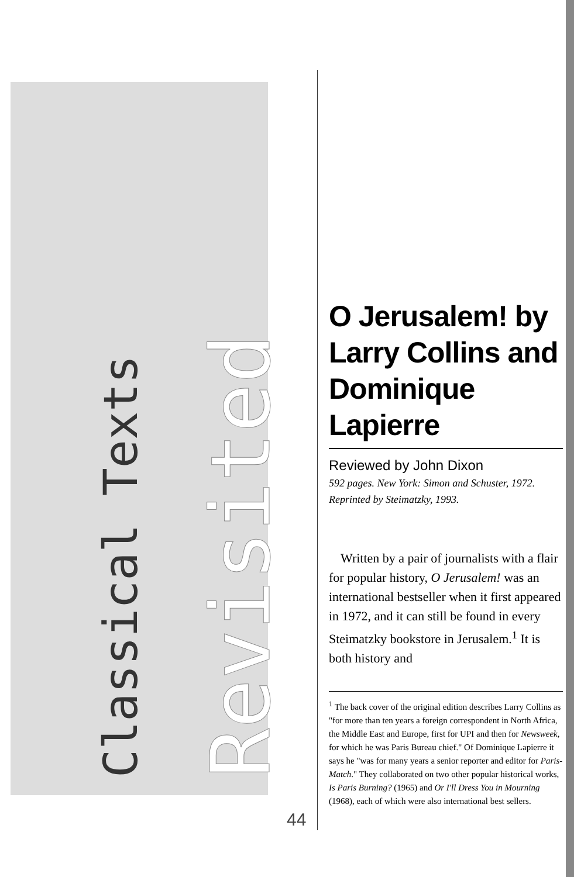Revisited
Classical Texts
O Jerusalem! by Larry Collins and Dominique Lapierre
Reviewed by John Dixon
592 pages. New York: Simon and Schuster, 1972. Reprinted by Steimatzky, 1993.
Written by a pair of journalists with a flair for popular history, O Jerusalem! was an international bestseller when it first appeared in 1972, and it can still be found in every Steimatzky bookstore in Jerusalem.<sup>1</sup> It is both history and
<sup>1</sup> The back cover of the original edition describes Larry Collins as "for more than ten years a foreign correspondent in North Africa, the Middle East and Europe, first for UPI and then for Newsweek, for which he was Paris Bureau chief." Of Dominique Lapierre it says he "was for many years a senior reporter and editor for Paris-Match." They collaborated on two other popular historical works, Is Paris Burning? (1965) and Or I'll Dress You in Mourning (1968), each of which were also international best sellers.
44